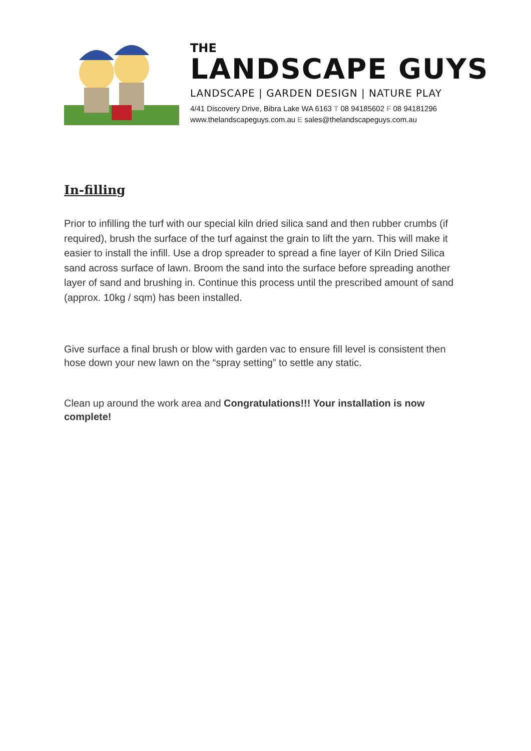THE
LANDSCAPE GUYS
LANDSCAPE | GARDEN DESIGN | NATURE PLAY
4/41 Discovery Drive, Bibra Lake WA 6163 T 08 94185602 F 08 94181296
www.thelandscapeguys.com.au E sales@thelandscapeguys.com.au
In-filling
Prior to infilling the turf with our special kiln dried silica sand and then rubber crumbs (if required), brush the surface of the turf against the grain to lift the yarn. This will make it easier to install the infill. Use a drop spreader to spread a fine layer of Kiln Dried Silica sand across surface of lawn. Broom the sand into the surface before spreading another layer of sand and brushing in. Continue this process until the prescribed amount of sand (approx. 10kg / sqm) has been installed.
Give surface a final brush or blow with garden vac to ensure fill level is consistent then hose down your new lawn on the “spray setting” to settle any static.
Clean up around the work area and Congratulations!!! Your installation is now complete!